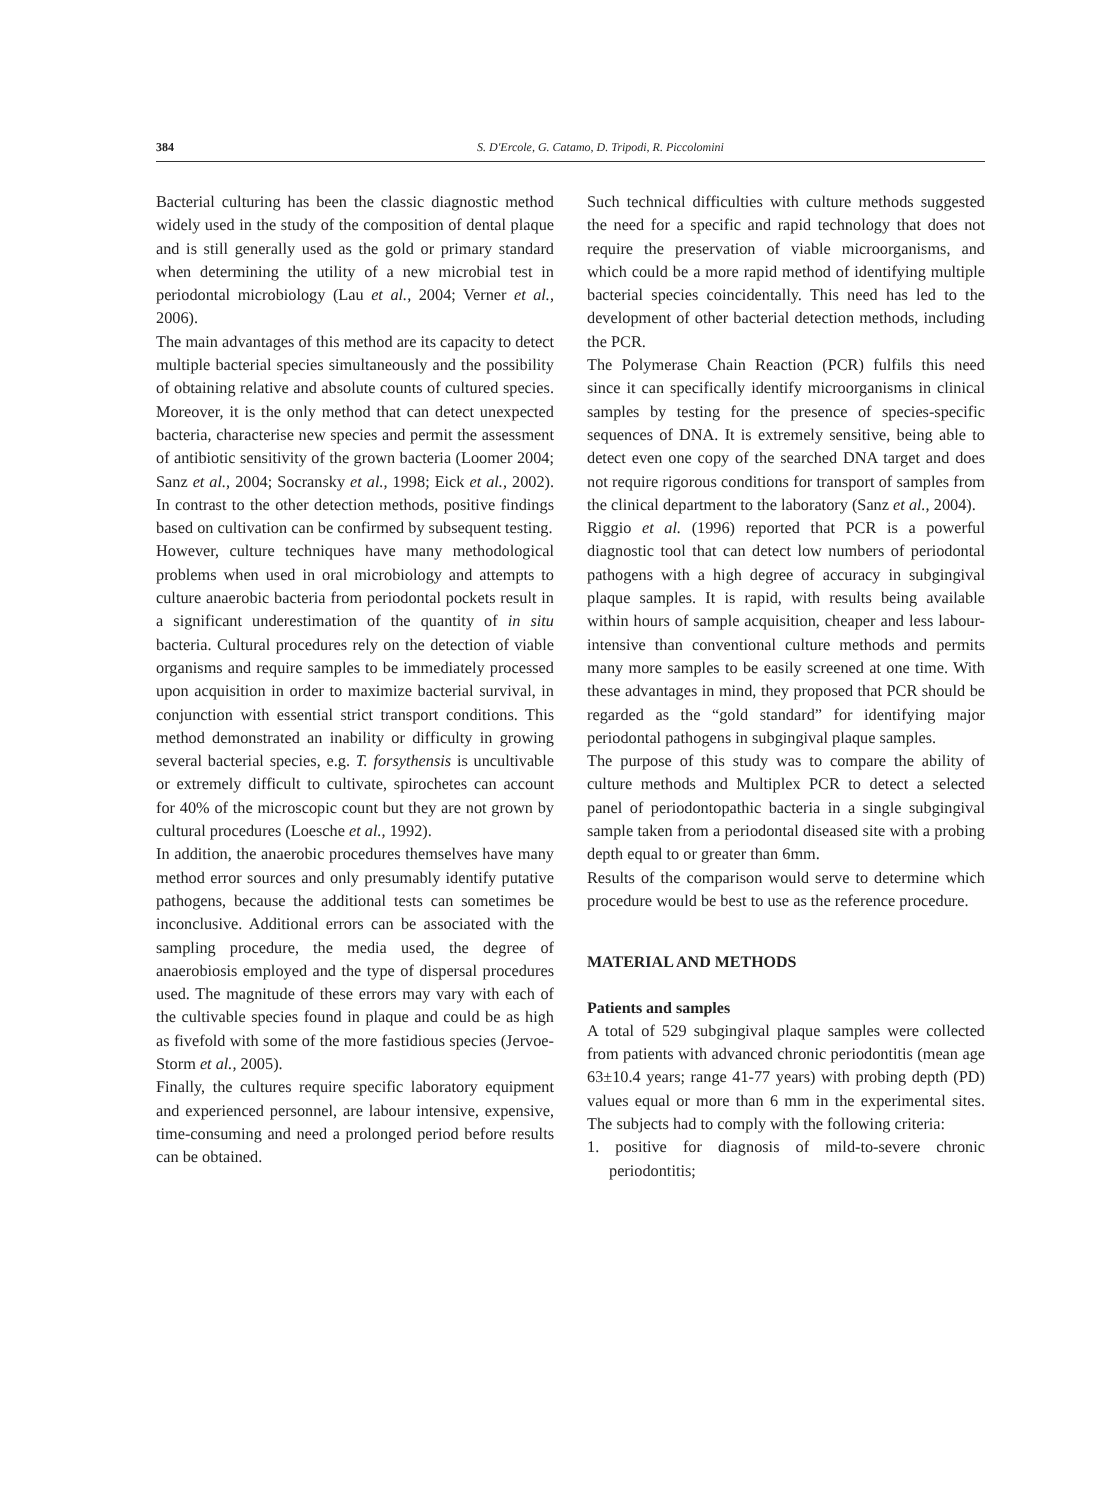384 S. D'Ercole, G. Catamo, D. Tripodi, R. Piccolomini
Bacterial culturing has been the classic diagnostic method widely used in the study of the composition of dental plaque and is still generally used as the gold or primary standard when determining the utility of a new microbial test in periodontal microbiology (Lau et al., 2004; Verner et al., 2006).
The main advantages of this method are its capacity to detect multiple bacterial species simultaneously and the possibility of obtaining relative and absolute counts of cultured species. Moreover, it is the only method that can detect unexpected bacteria, characterise new species and permit the assessment of antibiotic sensitivity of the grown bacteria (Loomer 2004; Sanz et al., 2004; Socransky et al., 1998; Eick et al., 2002). In contrast to the other detection methods, positive findings based on cultivation can be confirmed by subsequent testing.
However, culture techniques have many methodological problems when used in oral microbiology and attempts to culture anaerobic bacteria from periodontal pockets result in a significant underestimation of the quantity of in situ bacteria. Cultural procedures rely on the detection of viable organisms and require samples to be immediately processed upon acquisition in order to maximize bacterial survival, in conjunction with essential strict transport conditions. This method demonstrated an inability or difficulty in growing several bacterial species, e.g. T. forsythensis is uncultivable or extremely difficult to cultivate, spirochetes can account for 40% of the microscopic count but they are not grown by cultural procedures (Loesche et al., 1992).
In addition, the anaerobic procedures themselves have many method error sources and only presumably identify putative pathogens, because the additional tests can sometimes be inconclusive. Additional errors can be associated with the sampling procedure, the media used, the degree of anaerobiosis employed and the type of dispersal procedures used. The magnitude of these errors may vary with each of the cultivable species found in plaque and could be as high as fivefold with some of the more fastidious species (Jervoe-Storm et al., 2005).
Finally, the cultures require specific laboratory equipment and experienced personnel, are labour intensive, expensive, time-consuming and need a prolonged period before results can be obtained.
Such technical difficulties with culture methods suggested the need for a specific and rapid technology that does not require the preservation of viable microorganisms, and which could be a more rapid method of identifying multiple bacterial species coincidentally. This need has led to the development of other bacterial detection methods, including the PCR.
The Polymerase Chain Reaction (PCR) fulfils this need since it can specifically identify microorganisms in clinical samples by testing for the presence of species-specific sequences of DNA. It is extremely sensitive, being able to detect even one copy of the searched DNA target and does not require rigorous conditions for transport of samples from the clinical department to the laboratory (Sanz et al., 2004).
Riggio et al. (1996) reported that PCR is a powerful diagnostic tool that can detect low numbers of periodontal pathogens with a high degree of accuracy in subgingival plaque samples. It is rapid, with results being available within hours of sample acquisition, cheaper and less labour-intensive than conventional culture methods and permits many more samples to be easily screened at one time. With these advantages in mind, they proposed that PCR should be regarded as the “gold standard” for identifying major periodontal pathogens in subgingival plaque samples.
The purpose of this study was to compare the ability of culture methods and Multiplex PCR to detect a selected panel of periodontopathic bacteria in a single subgingival sample taken from a periodontal diseased site with a probing depth equal to or greater than 6mm.
Results of the comparison would serve to determine which procedure would be best to use as the reference procedure.
MATERIAL AND METHODS
Patients and samples
A total of 529 subgingival plaque samples were collected from patients with advanced chronic periodontitis (mean age 63±10.4 years; range 41-77 years) with probing depth (PD) values equal or more than 6 mm in the experimental sites. The subjects had to comply with the following criteria:
1. positive for diagnosis of mild-to-severe chronic periodontitis;